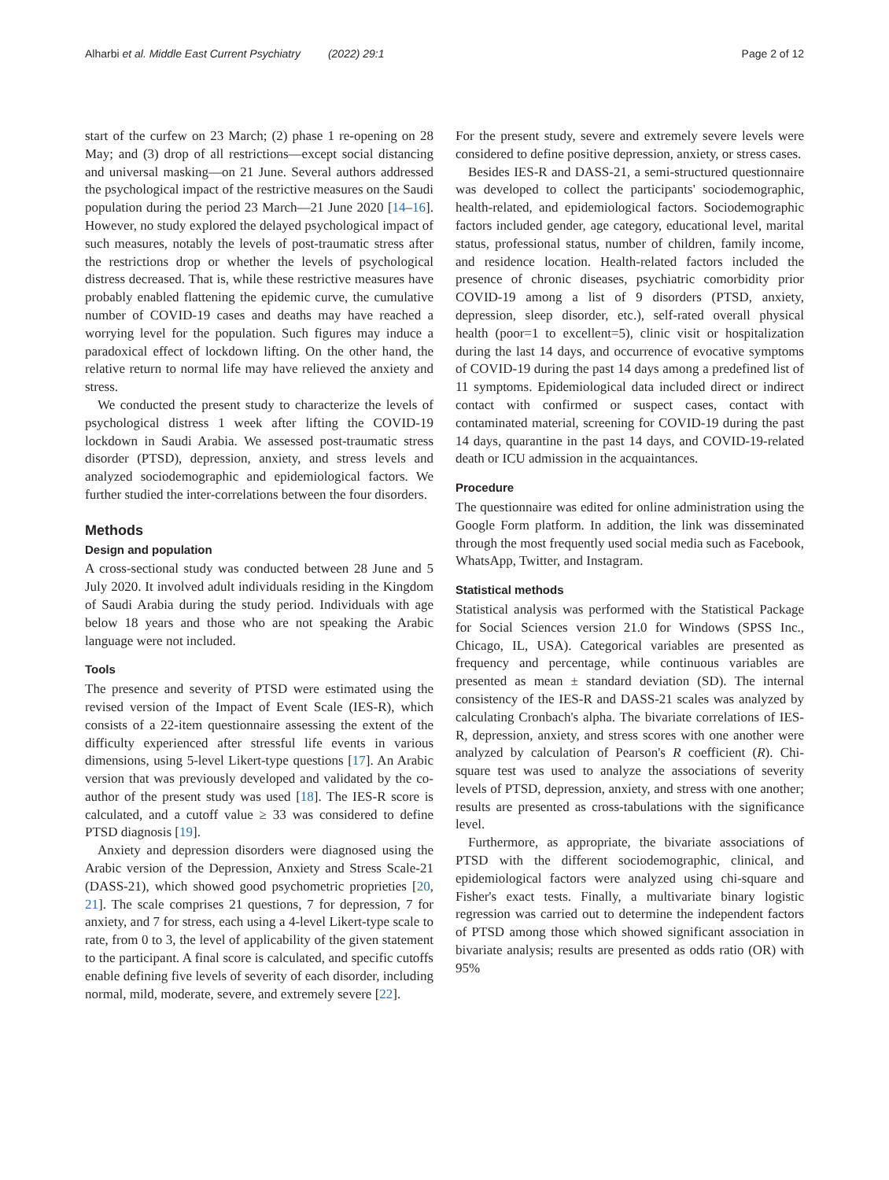Alharbi et al. Middle East Current Psychiatry (2022) 29:1 Page 2 of 12
start of the curfew on 23 March; (2) phase 1 re-opening on 28 May; and (3) drop of all restrictions—except social distancing and universal masking—on 21 June. Several authors addressed the psychological impact of the restrictive measures on the Saudi population during the period 23 March—21 June 2020 [14–16]. However, no study explored the delayed psychological impact of such measures, notably the levels of post-traumatic stress after the restrictions drop or whether the levels of psychological distress decreased. That is, while these restrictive measures have probably enabled flattening the epidemic curve, the cumulative number of COVID-19 cases and deaths may have reached a worrying level for the population. Such figures may induce a paradoxical effect of lockdown lifting. On the other hand, the relative return to normal life may have relieved the anxiety and stress.
We conducted the present study to characterize the levels of psychological distress 1 week after lifting the COVID-19 lockdown in Saudi Arabia. We assessed post-traumatic stress disorder (PTSD), depression, anxiety, and stress levels and analyzed sociodemographic and epidemiological factors. We further studied the inter-correlations between the four disorders.
Methods
Design and population
A cross-sectional study was conducted between 28 June and 5 July 2020. It involved adult individuals residing in the Kingdom of Saudi Arabia during the study period. Individuals with age below 18 years and those who are not speaking the Arabic language were not included.
Tools
The presence and severity of PTSD were estimated using the revised version of the Impact of Event Scale (IES-R), which consists of a 22-item questionnaire assessing the extent of the difficulty experienced after stressful life events in various dimensions, using 5-level Likert-type questions [17]. An Arabic version that was previously developed and validated by the co-author of the present study was used [18]. The IES-R score is calculated, and a cutoff value ≥ 33 was considered to define PTSD diagnosis [19].
Anxiety and depression disorders were diagnosed using the Arabic version of the Depression, Anxiety and Stress Scale-21 (DASS-21), which showed good psychometric proprieties [20, 21]. The scale comprises 21 questions, 7 for depression, 7 for anxiety, and 7 for stress, each using a 4-level Likert-type scale to rate, from 0 to 3, the level of applicability of the given statement to the participant. A final score is calculated, and specific cutoffs enable defining five levels of severity of each disorder, including normal, mild, moderate, severe, and extremely severe [22].
For the present study, severe and extremely severe levels were considered to define positive depression, anxiety, or stress cases.
Besides IES-R and DASS-21, a semi-structured questionnaire was developed to collect the participants' sociodemographic, health-related, and epidemiological factors. Sociodemographic factors included gender, age category, educational level, marital status, professional status, number of children, family income, and residence location. Health-related factors included the presence of chronic diseases, psychiatric comorbidity prior COVID-19 among a list of 9 disorders (PTSD, anxiety, depression, sleep disorder, etc.), self-rated overall physical health (poor=1 to excellent=5), clinic visit or hospitalization during the last 14 days, and occurrence of evocative symptoms of COVID-19 during the past 14 days among a predefined list of 11 symptoms. Epidemiological data included direct or indirect contact with confirmed or suspect cases, contact with contaminated material, screening for COVID-19 during the past 14 days, quarantine in the past 14 days, and COVID-19-related death or ICU admission in the acquaintances.
Procedure
The questionnaire was edited for online administration using the Google Form platform. In addition, the link was disseminated through the most frequently used social media such as Facebook, WhatsApp, Twitter, and Instagram.
Statistical methods
Statistical analysis was performed with the Statistical Package for Social Sciences version 21.0 for Windows (SPSS Inc., Chicago, IL, USA). Categorical variables are presented as frequency and percentage, while continuous variables are presented as mean ± standard deviation (SD). The internal consistency of the IES-R and DASS-21 scales was analyzed by calculating Cronbach's alpha. The bivariate correlations of IES-R, depression, anxiety, and stress scores with one another were analyzed by calculation of Pearson's R coefficient (R). Chi-square test was used to analyze the associations of severity levels of PTSD, depression, anxiety, and stress with one another; results are presented as cross-tabulations with the significance level.
Furthermore, as appropriate, the bivariate associations of PTSD with the different sociodemographic, clinical, and epidemiological factors were analyzed using chi-square and Fisher's exact tests. Finally, a multivariate binary logistic regression was carried out to determine the independent factors of PTSD among those which showed significant association in bivariate analysis; results are presented as odds ratio (OR) with 95%